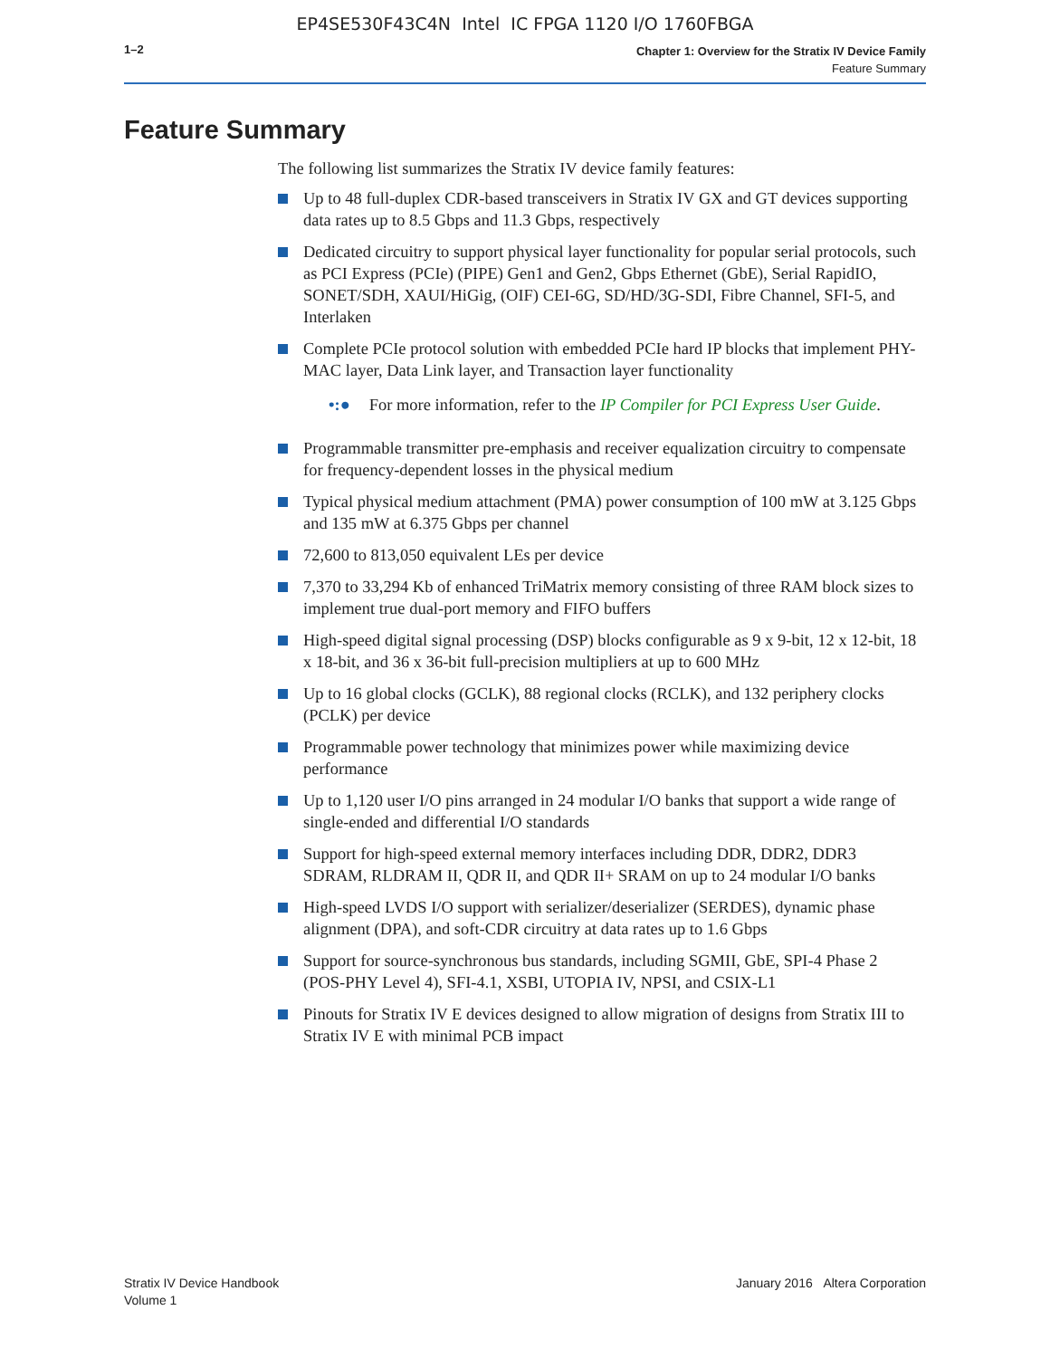EP4SE530F43C4N Intel IC FPGA 1120 I/O 1760FBGA
1–2
Chapter 1: Overview for the Stratix IV Device Family
Feature Summary
Feature Summary
The following list summarizes the Stratix IV device family features:
Up to 48 full-duplex CDR-based transceivers in Stratix IV GX and GT devices supporting data rates up to 8.5 Gbps and 11.3 Gbps, respectively
Dedicated circuitry to support physical layer functionality for popular serial protocols, such as PCI Express (PCIe) (PIPE) Gen1 and Gen2, Gbps Ethernet (GbE), Serial RapidIO, SONET/SDH, XAUI/HiGig, (OIF) CEI-6G, SD/HD/3G-SDI, Fibre Channel, SFI-5, and Interlaken
Complete PCIe protocol solution with embedded PCIe hard IP blocks that implement PHY-MAC layer, Data Link layer, and Transaction layer functionality
•:● For more information, refer to the IP Compiler for PCI Express User Guide.
Programmable transmitter pre-emphasis and receiver equalization circuitry to compensate for frequency-dependent losses in the physical medium
Typical physical medium attachment (PMA) power consumption of 100 mW at 3.125 Gbps and 135 mW at 6.375 Gbps per channel
72,600 to 813,050 equivalent LEs per device
7,370 to 33,294 Kb of enhanced TriMatrix memory consisting of three RAM block sizes to implement true dual-port memory and FIFO buffers
High-speed digital signal processing (DSP) blocks configurable as 9 x 9-bit, 12 x 12-bit, 18 x 18-bit, and 36 x 36-bit full-precision multipliers at up to 600 MHz
Up to 16 global clocks (GCLK), 88 regional clocks (RCLK), and 132 periphery clocks (PCLK) per device
Programmable power technology that minimizes power while maximizing device performance
Up to 1,120 user I/O pins arranged in 24 modular I/O banks that support a wide range of single-ended and differential I/O standards
Support for high-speed external memory interfaces including DDR, DDR2, DDR3 SDRAM, RLDRAM II, QDR II, and QDR II+ SRAM on up to 24 modular I/O banks
High-speed LVDS I/O support with serializer/deserializer (SERDES), dynamic phase alignment (DPA), and soft-CDR circuitry at data rates up to 1.6 Gbps
Support for source-synchronous bus standards, including SGMII, GbE, SPI-4 Phase 2 (POS-PHY Level 4), SFI-4.1, XSBI, UTOPIA IV, NPSI, and CSIX-L1
Pinouts for Stratix IV E devices designed to allow migration of designs from Stratix III to Stratix IV E with minimal PCB impact
Stratix IV Device Handbook
Volume 1
January 2016 Altera Corporation